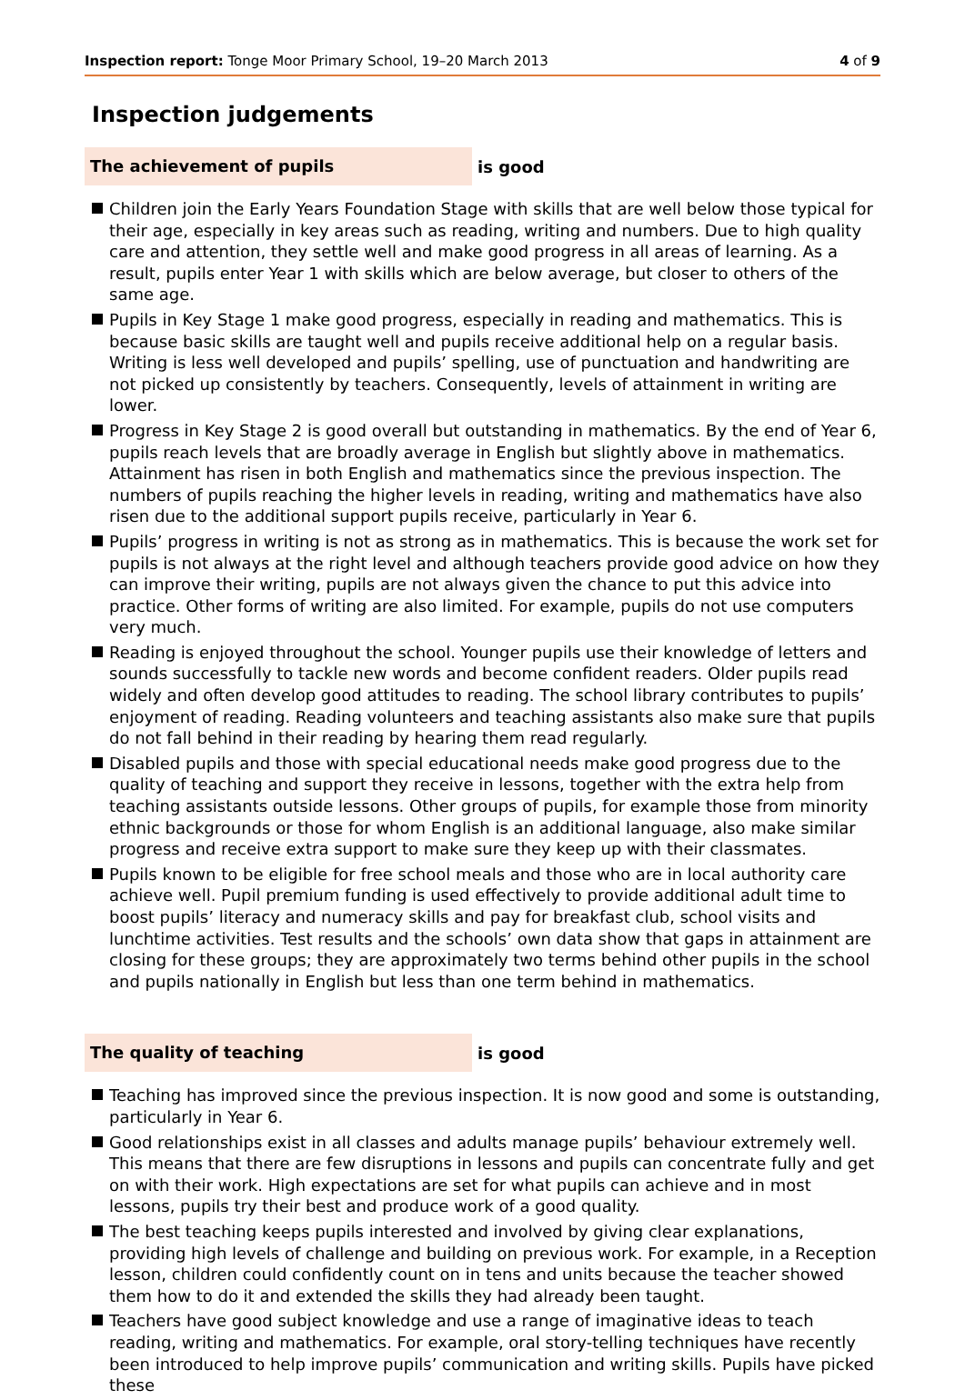Inspection report: Tonge Moor Primary School, 19–20 March 2013
4 of 9
Inspection judgements
The achievement of pupils
is good
Children join the Early Years Foundation Stage with skills that are well below those typical for their age, especially in key areas such as reading, writing and numbers. Due to high quality care and attention, they settle well and make good progress in all areas of learning. As a result, pupils enter Year 1 with skills which are below average, but closer to others of the same age.
Pupils in Key Stage 1 make good progress, especially in reading and mathematics. This is because basic skills are taught well and pupils receive additional help on a regular basis. Writing is less well developed and pupils’ spelling, use of punctuation and handwriting are not picked up consistently by teachers. Consequently, levels of attainment in writing are lower.
Progress in Key Stage 2 is good overall but outstanding in mathematics. By the end of Year 6, pupils reach levels that are broadly average in English but slightly above in mathematics. Attainment has risen in both English and mathematics since the previous inspection. The numbers of pupils reaching the higher levels in reading, writing and mathematics have also risen due to the additional support pupils receive, particularly in Year 6.
Pupils’ progress in writing is not as strong as in mathematics. This is because the work set for pupils is not always at the right level and although teachers provide good advice on how they can improve their writing, pupils are not always given the chance to put this advice into practice. Other forms of writing are also limited. For example, pupils do not use computers very much.
Reading is enjoyed throughout the school. Younger pupils use their knowledge of letters and sounds successfully to tackle new words and become confident readers. Older pupils read widely and often develop good attitudes to reading. The school library contributes to pupils’ enjoyment of reading. Reading volunteers and teaching assistants also make sure that pupils do not fall behind in their reading by hearing them read regularly.
Disabled pupils and those with special educational needs make good progress due to the quality of teaching and support they receive in lessons, together with the extra help from teaching assistants outside lessons. Other groups of pupils, for example those from minority ethnic backgrounds or those for whom English is an additional language, also make similar progress and receive extra support to make sure they keep up with their classmates.
Pupils known to be eligible for free school meals and those who are in local authority care achieve well. Pupil premium funding is used effectively to provide additional adult time to boost pupils’ literacy and numeracy skills and pay for breakfast club, school visits and lunchtime activities. Test results and the schools’ own data show that gaps in attainment are closing for these groups; they are approximately two terms behind other pupils in the school and pupils nationally in English but less than one term behind in mathematics.
The quality of teaching
is good
Teaching has improved since the previous inspection. It is now good and some is outstanding, particularly in Year 6.
Good relationships exist in all classes and adults manage pupils’ behaviour extremely well. This means that there are few disruptions in lessons and pupils can concentrate fully and get on with their work. High expectations are set for what pupils can achieve and in most lessons, pupils try their best and produce work of a good quality.
The best teaching keeps pupils interested and involved by giving clear explanations, providing high levels of challenge and building on previous work. For example, in a Reception lesson, children could confidently count on in tens and units because the teacher showed them how to do it and extended the skills they had already been taught.
Teachers have good subject knowledge and use a range of imaginative ideas to teach reading, writing and mathematics. For example, oral story-telling techniques have recently been introduced to help improve pupils’ communication and writing skills. Pupils have picked these